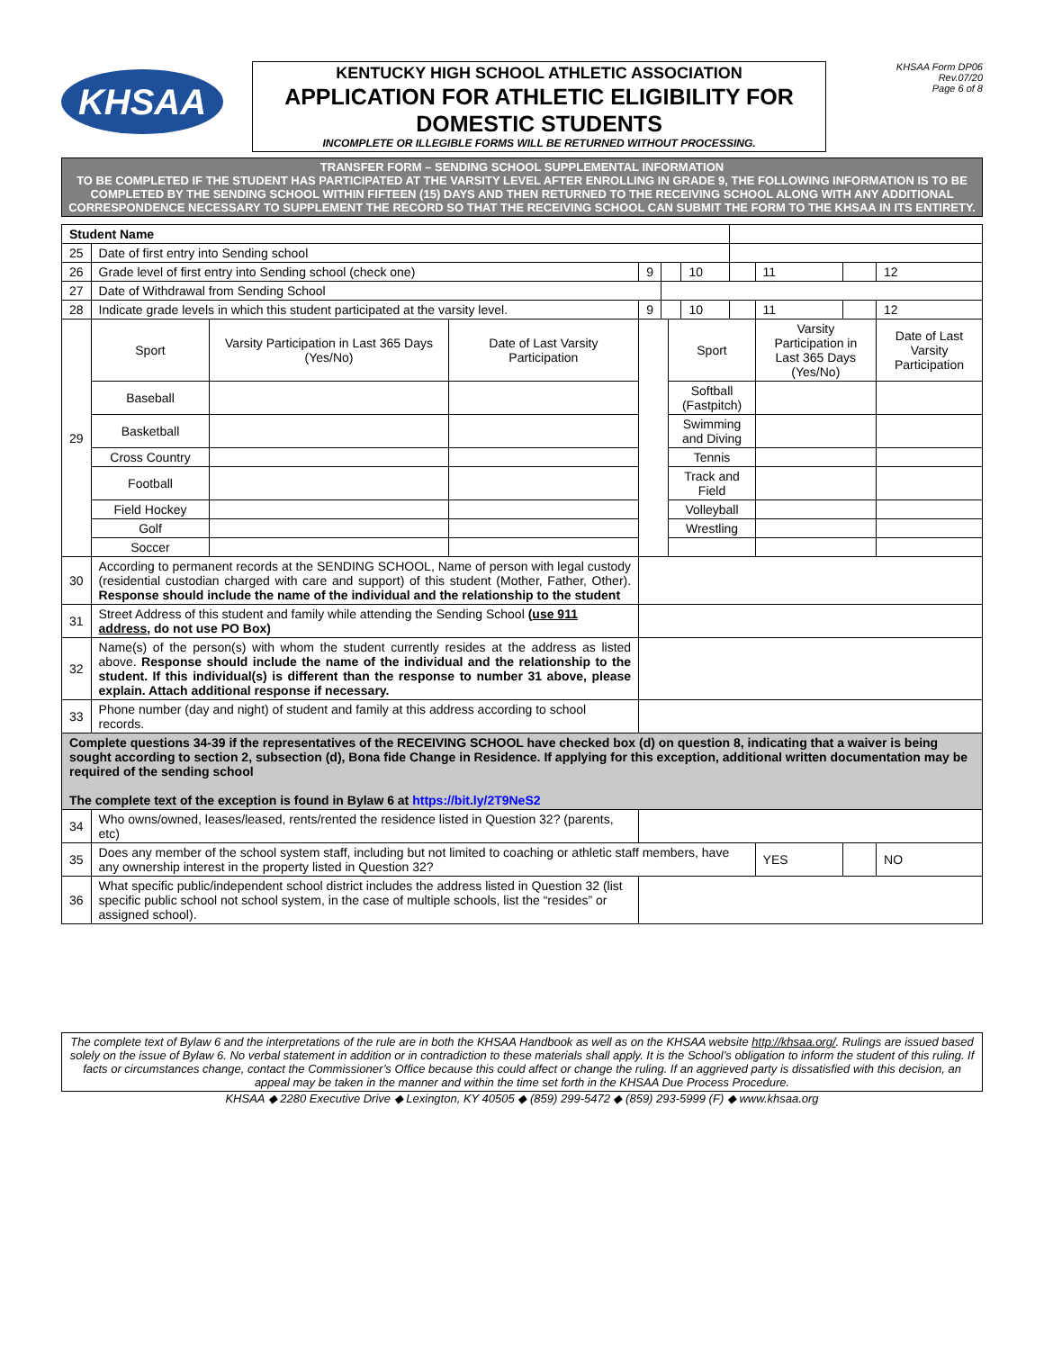KHSAA
KENTUCKY HIGH SCHOOL ATHLETIC ASSOCIATION
APPLICATION FOR ATHLETIC ELIGIBILITY FOR DOMESTIC STUDENTS
INCOMPLETE OR ILLEGIBLE FORMS WILL BE RETURNED WITHOUT PROCESSING.
KHSAA Form DP06
Rev.07/20
Page 6 of 8
TRANSFER FORM – SENDING SCHOOL SUPPLEMENTAL INFORMATION
TO BE COMPLETED IF THE STUDENT HAS PARTICIPATED AT THE VARSITY LEVEL AFTER ENROLLING IN GRADE 9, THE FOLLOWING INFORMATION IS TO BE COMPLETED BY THE SENDING SCHOOL WITHIN FIFTEEN (15) DAYS AND THEN RETURNED TO THE RECEIVING SCHOOL ALONG WITH ANY ADDITIONAL CORRESPONDENCE NECESSARY TO SUPPLEMENT THE RECORD SO THAT THE RECEIVING SCHOOL CAN SUBMIT THE FORM TO THE KHSAA IN ITS ENTIRETY.
| Student Name | | | | | | | | | | | |
| 25 | Date of first entry into Sending school | | | | | | | | | | |
| 26 | Grade level of first entry into Sending school (check one) | | | 9 | | | 10 | | 11 | | 12 |
| 27 | Date of Withdrawal from Sending School | | | | | | | | | | |
| 28 | Indicate grade levels in which this student participated at the varsity level. | | | 9 | | | 10 | | 11 | | 12 |
| 29 | Sport | Varsity Participation in Last 365 Days (Yes/No) | Date of Last Varsity Participation | | | Sport | | | Varsity Participation in Last 365 Days (Yes/No) | | Date of Last Varsity Participation |
| | Baseball | | | | | Softball (Fastpitch) | | | | | |
| | Basketball | | | | | Swimming and Diving | | | | | |
| | Cross Country | | | | | Tennis | | | | | |
| | Football | | | | | Track and Field | | | | | |
| | Field Hockey | | | | | Volleyball | | | | | |
| | Golf | | | | | Wrestling | | | | | |
| | Soccer | | | | | | | | | | |
| 30 | According to permanent records at the SENDING SCHOOL, Name of person with legal custody (residential custodian charged with care and support) of this student (Mother, Father, Other). Response should include the name of the individual and the relationship to the student | | | | | | | | | | |
| 31 | Street Address of this student and family while attending the Sending School ( use 911 address , do not use PO Box) | | | | | | | | | | |
| 32 | Name(s) of the person(s) with whom the student currently resides at the address as listed above. Response should include the name of the individual and the relationship to the student. If this individual(s) is different than the response to number 31 above, please explain. Attach additional response if necessary. | | | | | | | | | | |
| 33 | Phone number (day and night) of student and family at this address according to school records. | | | | | | | | | | |
| Complete questions 34-39 if the representatives of the RECEIVING SCHOOL have checked box (d) on question 8, indicating that a waiver is being sought according to section 2, subsection (d), Bona fide Change in Residence. If applying for this exception, additional written documentation may be required of the sending school The complete text of the exception is found in Bylaw 6 at https://bit.ly/2T9NeS2 | | | | | | | | | | | |
| 34 | Who owns/owned, leases/leased, rents/rented the residence listed in Question 32? (parents, etc) | | | | | | | | | | |
| 35 | Does any member of the school system staff, including but not limited to coaching or athletic staff members, have any ownership interest in the property listed in Question 32? | | | | | | | | YES | | NO |
| 36 | What specific public/independent school district includes the address listed in Question 32 (list specific public school not school system, in the case of multiple schools, list the “resides” or assigned school). | | | | | | | | | | |
The complete text of Bylaw 6 and the interpretations of the rule are in both the KHSAA Handbook as well as on the KHSAA website http://khsaa.org/. Rulings are issued based solely on the issue of Bylaw 6. No verbal statement in addition or in contradiction to these materials shall apply. It is the School’s obligation to inform the student of this ruling. If facts or circumstances change, contact the Commissioner’s Office because this could affect or change the ruling. If an aggrieved party is dissatisfied with this decision, an appeal may be taken in the manner and within the time set forth in the KHSAA Due Process Procedure.
KHSAA ◆ 2280 Executive Drive ◆ Lexington, KY 40505 ◆ (859) 299-5472 ◆ (859) 293-5999 (F) ◆ www.khsaa.org